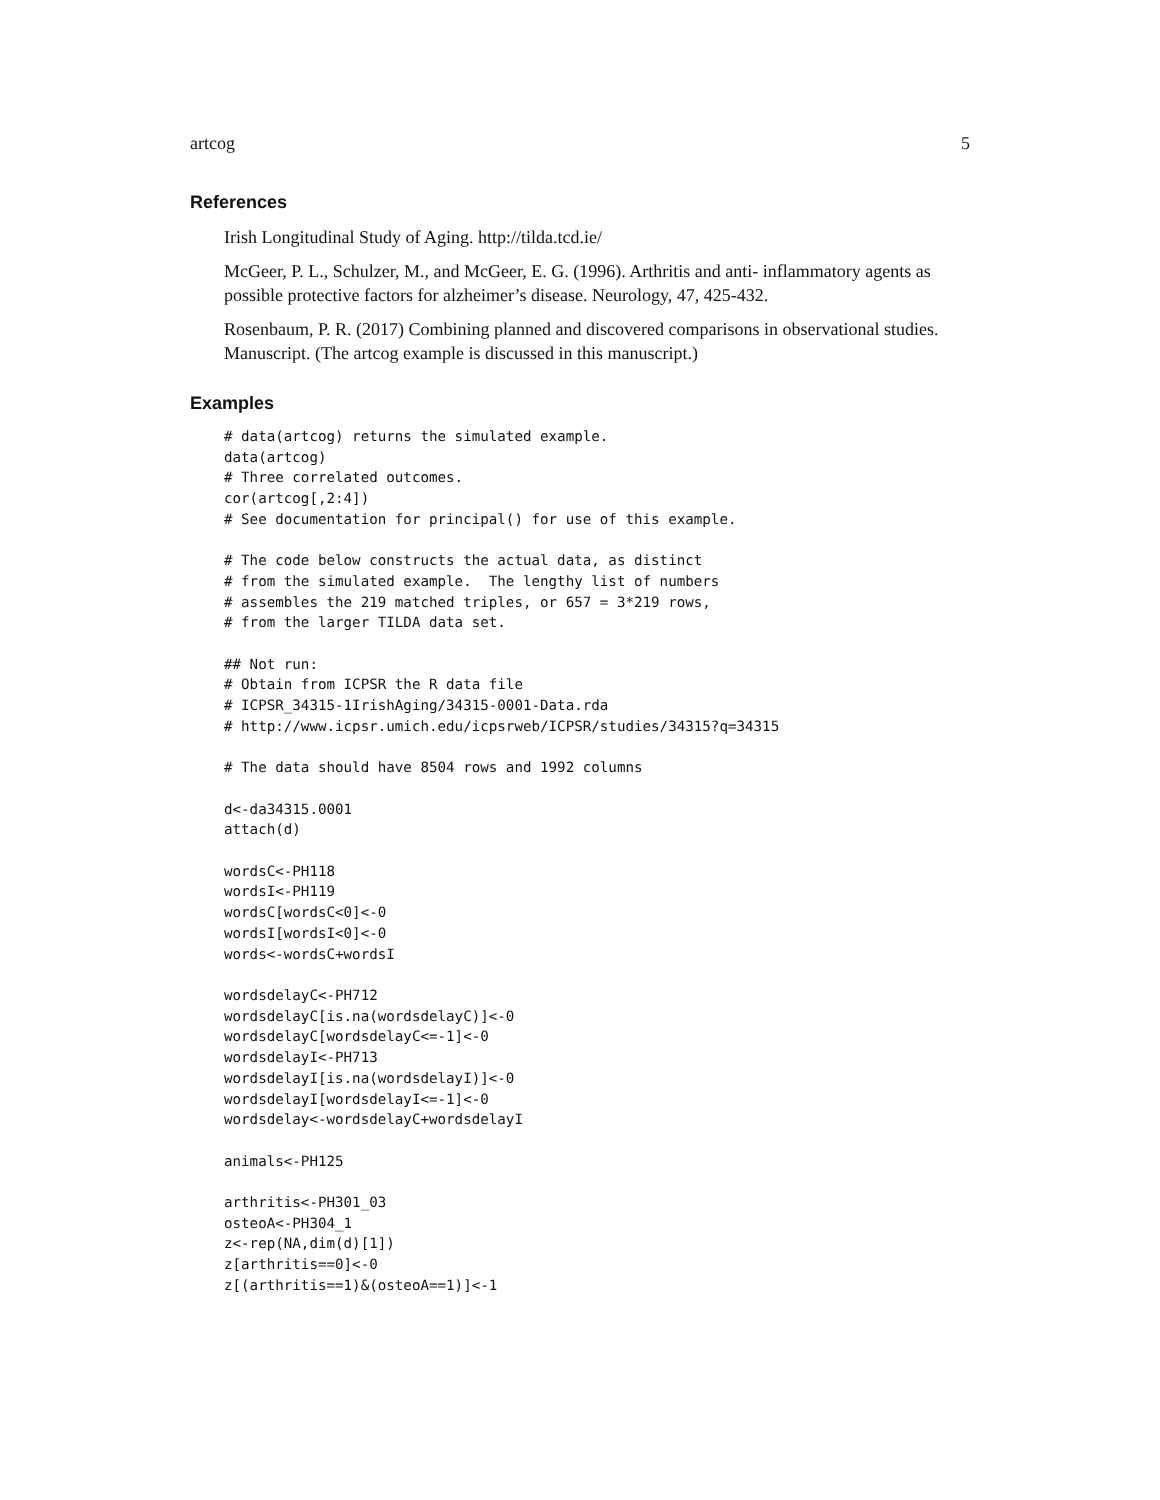artcog 5
References
Irish Longitudinal Study of Aging. http://tilda.tcd.ie/
McGeer, P. L., Schulzer, M., and McGeer, E. G. (1996). Arthritis and anti- inflammatory agents as possible protective factors for alzheimer’s disease. Neurology, 47, 425-432.
Rosenbaum, P. R. (2017) Combining planned and discovered comparisons in observational studies. Manuscript. (The artcog example is discussed in this manuscript.)
Examples
# data(artcog) returns the simulated example.
data(artcog)
# Three correlated outcomes.
cor(artcog[,2:4])
# See documentation for principal() for use of this example.

# The code below constructs the actual data, as distinct
# from the simulated example.  The lengthy list of numbers
# assembles the 219 matched triples, or 657 = 3*219 rows,
# from the larger TILDA data set.

## Not run:
# Obtain from ICPSR the R data file
# ICPSR_34315-1IrishAging/34315-0001-Data.rda
# http://www.icpsr.umich.edu/icpsrweb/ICPSR/studies/34315?q=34315

# The data should have 8504 rows and 1992 columns

d<-da34315.0001
attach(d)

wordsC<-PH118
wordsI<-PH119
wordsC[wordsC<0]<-0
wordsI[wordsI<0]<-0
words<-wordsC+wordsI

wordsdelayC<-PH712
wordsdelayC[is.na(wordsdelayC)]<-0
wordsdelayC[wordsdelayC<=-1]<-0
wordsdelayI<-PH713
wordsdelayI[is.na(wordsdelayI)]<-0
wordsdelayI[wordsdelayI<=-1]<-0
wordsdelay<-wordsdelayC+wordsdelayI

animals<-PH125

arthritis<-PH301_03
osteoA<-PH304_1
z<-rep(NA,dim(d)[1])
z[arthritis==0]<-0
z[(arthritis==1)&(osteoA==1)]<-1